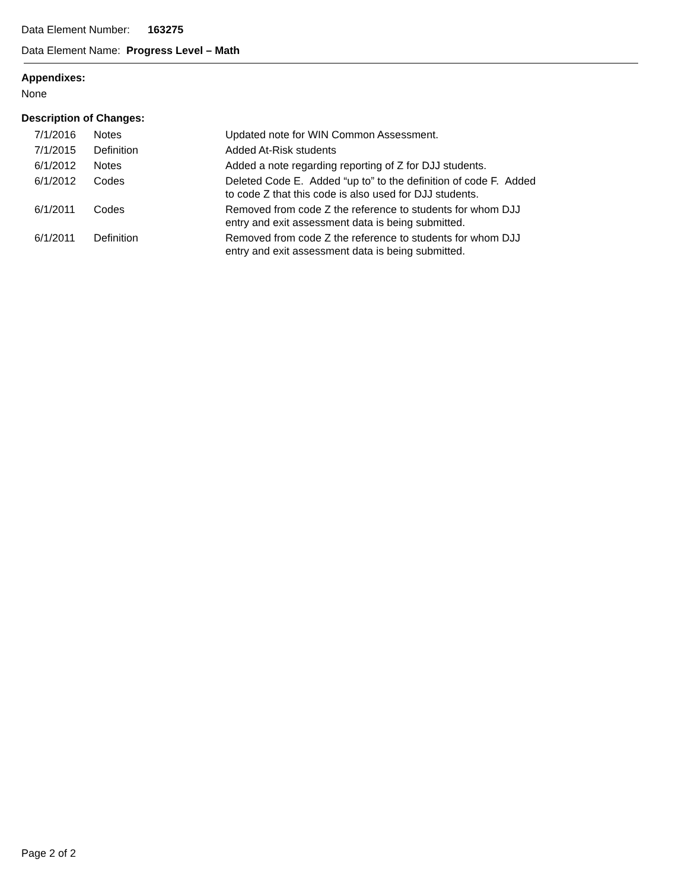Data Element Number: 163275
Data Element Name: Progress Level – Math
Appendixes:
None
Description of Changes:
| 7/1/2016 | Notes | Updated note for WIN Common Assessment. |
| 7/1/2015 | Definition | Added At-Risk students |
| 6/1/2012 | Notes | Added a note regarding reporting of Z for DJJ students. |
| 6/1/2012 | Codes | Deleted Code E. Added “up to” to the definition of code F. Added to code Z that this code is also used for DJJ students. |
| 6/1/2011 | Codes | Removed from code Z the reference to students for whom DJJ entry and exit assessment data is being submitted. |
| 6/1/2011 | Definition | Removed from code Z the reference to students for whom DJJ entry and exit assessment data is being submitted. |
Page 2 of 2